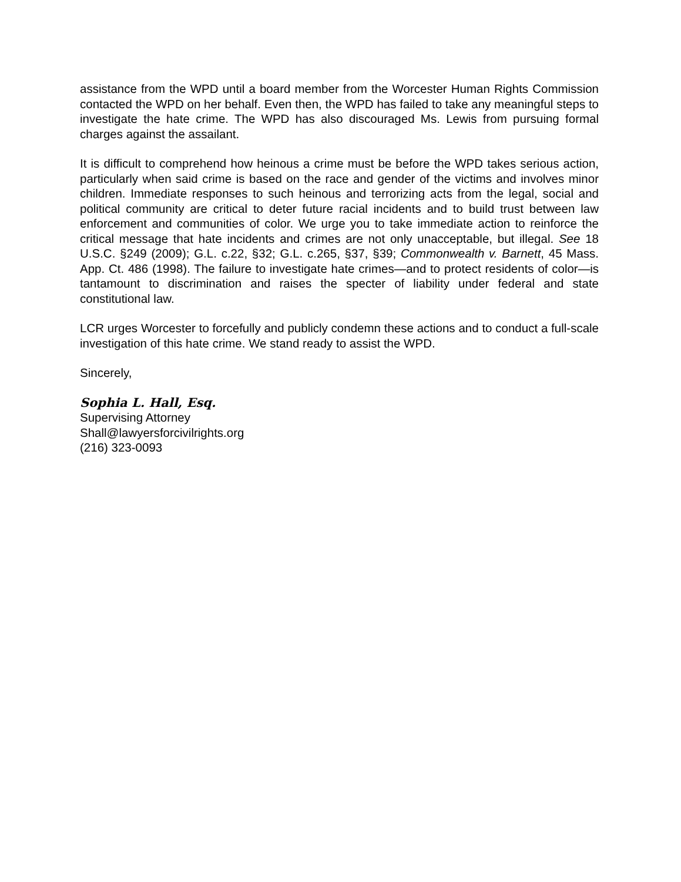assistance from the WPD until a board member from the Worcester Human Rights Commission contacted the WPD on her behalf. Even then, the WPD has failed to take any meaningful steps to investigate the hate crime. The WPD has also discouraged Ms. Lewis from pursuing formal charges against the assailant.
It is difficult to comprehend how heinous a crime must be before the WPD takes serious action, particularly when said crime is based on the race and gender of the victims and involves minor children. Immediate responses to such heinous and terrorizing acts from the legal, social and political community are critical to deter future racial incidents and to build trust between law enforcement and communities of color. We urge you to take immediate action to reinforce the critical message that hate incidents and crimes are not only unacceptable, but illegal. See 18 U.S.C. §249 (2009); G.L. c.22, §32; G.L. c.265, §37, §39; Commonwealth v. Barnett, 45 Mass. App. Ct. 486 (1998). The failure to investigate hate crimes—and to protect residents of color—is tantamount to discrimination and raises the specter of liability under federal and state constitutional law.
LCR urges Worcester to forcefully and publicly condemn these actions and to conduct a full-scale investigation of this hate crime. We stand ready to assist the WPD.
Sincerely,
Sophia L. Hall, Esq.
Supervising Attorney
Shall@lawyersforcivilrights.org
(216) 323-0093